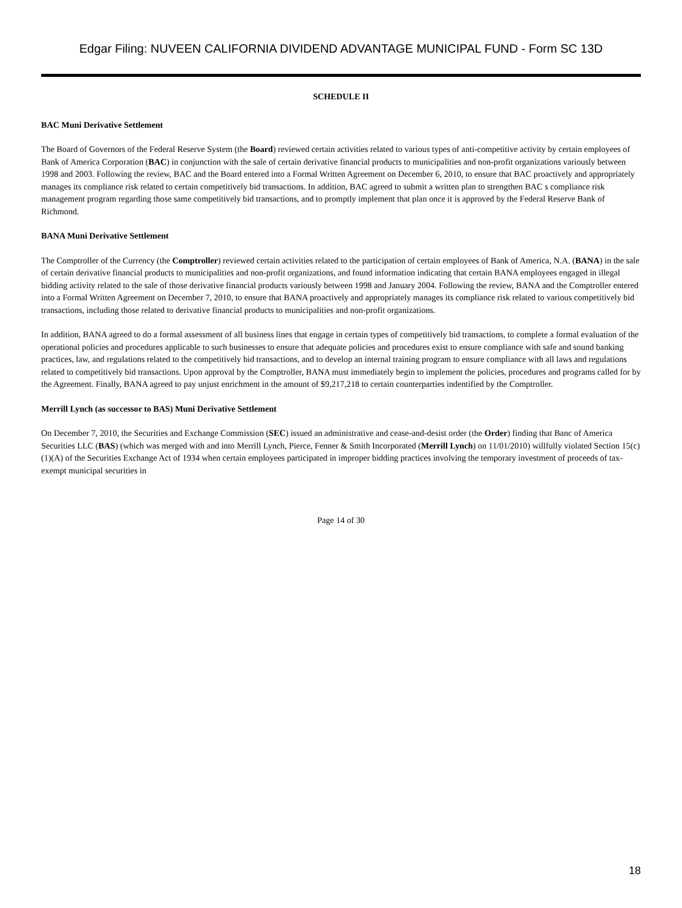Edgar Filing: NUVEEN CALIFORNIA DIVIDEND ADVANTAGE MUNICIPAL FUND - Form SC 13D
SCHEDULE II
BAC Muni Derivative Settlement
The Board of Governors of the Federal Reserve System (the Board) reviewed certain activities related to various types of anti-competitive activity by certain employees of Bank of America Corporation (BAC) in conjunction with the sale of certain derivative financial products to municipalities and non-profit organizations variously between 1998 and 2003. Following the review, BAC and the Board entered into a Formal Written Agreement on December 6, 2010, to ensure that BAC proactively and appropriately manages its compliance risk related to certain competitively bid transactions. In addition, BAC agreed to submit a written plan to strengthen BAC s compliance risk management program regarding those same competitively bid transactions, and to promptly implement that plan once it is approved by the Federal Reserve Bank of Richmond.
BANA Muni Derivative Settlement
The Comptroller of the Currency (the Comptroller) reviewed certain activities related to the participation of certain employees of Bank of America, N.A. (BANA) in the sale of certain derivative financial products to municipalities and non-profit organizations, and found information indicating that certain BANA employees engaged in illegal bidding activity related to the sale of those derivative financial products variously between 1998 and January 2004. Following the review, BANA and the Comptroller entered into a Formal Written Agreement on December 7, 2010, to ensure that BANA proactively and appropriately manages its compliance risk related to various competitively bid transactions, including those related to derivative financial products to municipalities and non-profit organizations.
In addition, BANA agreed to do a formal assessment of all business lines that engage in certain types of competitively bid transactions, to complete a formal evaluation of the operational policies and procedures applicable to such businesses to ensure that adequate policies and procedures exist to ensure compliance with safe and sound banking practices, law, and regulations related to the competitively bid transactions, and to develop an internal training program to ensure compliance with all laws and regulations related to competitively bid transactions. Upon approval by the Comptroller, BANA must immediately begin to implement the policies, procedures and programs called for by the Agreement. Finally, BANA agreed to pay unjust enrichment in the amount of $9,217,218 to certain counterparties indentified by the Comptroller.
Merrill Lynch (as successor to BAS) Muni Derivative Settlement
On December 7, 2010, the Securities and Exchange Commission (SEC) issued an administrative and cease-and-desist order (the Order) finding that Banc of America Securities LLC (BAS) (which was merged with and into Merrill Lynch, Pierce, Fenner & Smith Incorporated (Merrill Lynch) on 11/01/2010) willfully violated Section 15(c)(1)(A) of the Securities Exchange Act of 1934 when certain employees participated in improper bidding practices involving the temporary investment of proceeds of tax-exempt municipal securities in
Page 14 of 30
18